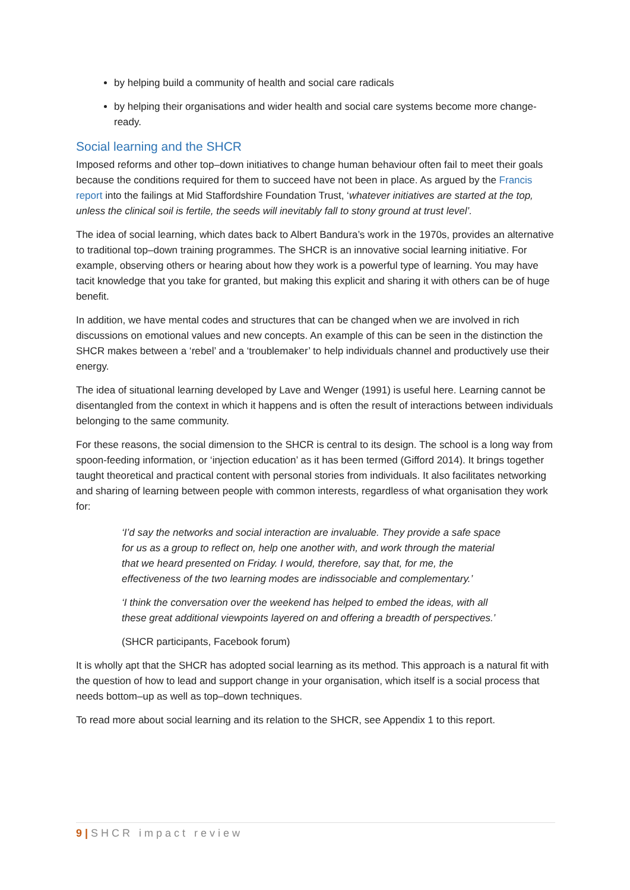by helping build a community of health and social care radicals
by helping their organisations and wider health and social care systems become more change-ready.
Social learning and the SHCR
Imposed reforms and other top–down initiatives to change human behaviour often fail to meet their goals because the conditions required for them to succeed have not been in place. As argued by the Francis report into the failings at Mid Staffordshire Foundation Trust, ‘whatever initiatives are started at the top, unless the clinical soil is fertile, the seeds will inevitably fall to stony ground at trust level’.
The idea of social learning, which dates back to Albert Bandura’s work in the 1970s, provides an alternative to traditional top–down training programmes. The SHCR is an innovative social learning initiative. For example, observing others or hearing about how they work is a powerful type of learning. You may have tacit knowledge that you take for granted, but making this explicit and sharing it with others can be of huge benefit.
In addition, we have mental codes and structures that can be changed when we are involved in rich discussions on emotional values and new concepts. An example of this can be seen in the distinction the SHCR makes between a ‘rebel’ and a ‘troublemaker’ to help individuals channel and productively use their energy.
The idea of situational learning developed by Lave and Wenger (1991) is useful here. Learning cannot be disentangled from the context in which it happens and is often the result of interactions between individuals belonging to the same community.
For these reasons, the social dimension to the SHCR is central to its design. The school is a long way from spoon-feeding information, or ‘injection education’ as it has been termed (Gifford 2014). It brings together taught theoretical and practical content with personal stories from individuals. It also facilitates networking and sharing of learning between people with common interests, regardless of what organisation they work for:
‘I’d say the networks and social interaction are invaluable. They provide a safe space for us as a group to reflect on, help one another with, and work through the material that we heard presented on Friday. I would, therefore, say that, for me, the effectiveness of the two learning modes are indissociable and complementary.’
‘I think the conversation over the weekend has helped to embed the ideas, with all these great additional viewpoints layered on and offering a breadth of perspectives.’
(SHCR participants, Facebook forum)
It is wholly apt that the SHCR has adopted social learning as its method. This approach is a natural fit with the question of how to lead and support change in your organisation, which itself is a social process that needs bottom–up as well as top–down techniques.
To read more about social learning and its relation to the SHCR, see Appendix 1 to this report.
9 | SHCR impact review